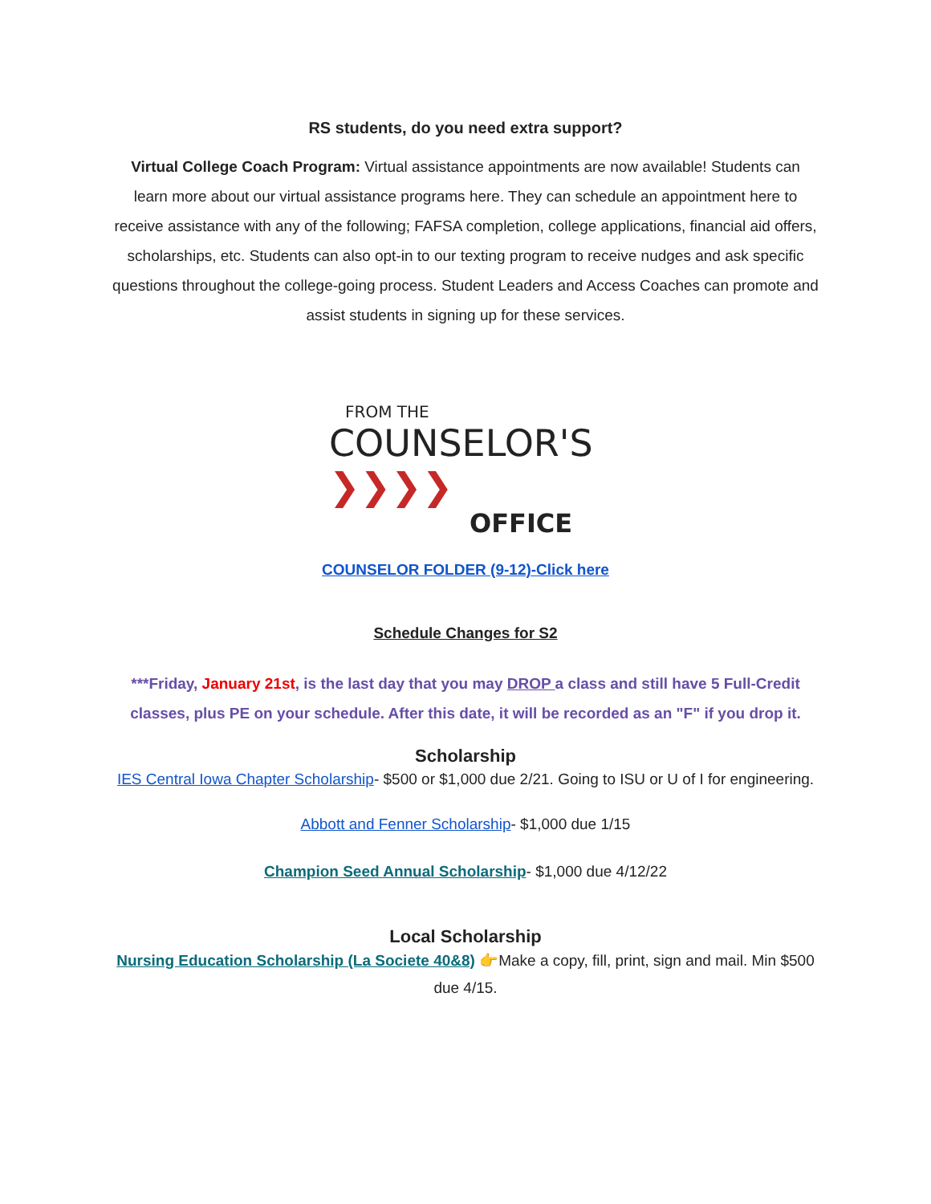RS students, do you need extra support?
Virtual College Coach Program: Virtual assistance appointments are now available! Students can learn more about our virtual assistance programs here. They can schedule an appointment here to receive assistance with any of the following; FAFSA completion, college applications, financial aid offers, scholarships, etc. Students can also opt-in to our texting program to receive nudges and ask specific questions throughout the college-going process. Student Leaders and Access Coaches can promote and assist students in signing up for these services.
FROM THE
COUNSELOR'S ❯❯❯❯
OFFICE
COUNSELOR FOLDER (9-12)-Click here
Schedule Changes for S2
***Friday, January 21st, is the last day that you may DROP a class and still have 5 Full-Credit classes, plus PE on your schedule. After this date, it will be recorded as an "F" if you drop it.
Scholarship
IES Central Iowa Chapter Scholarship- $500 or $1,000 due 2/21. Going to ISU or U of I for engineering.
Abbott and Fenner Scholarship- $1,000 due 1/15
Champion Seed Annual Scholarship- $1,000 due 4/12/22
Local Scholarship
Nursing Education Scholarship (La Societe 40&8) 👉Make a copy, fill, print, sign and mail. Min $500 due 4/15.